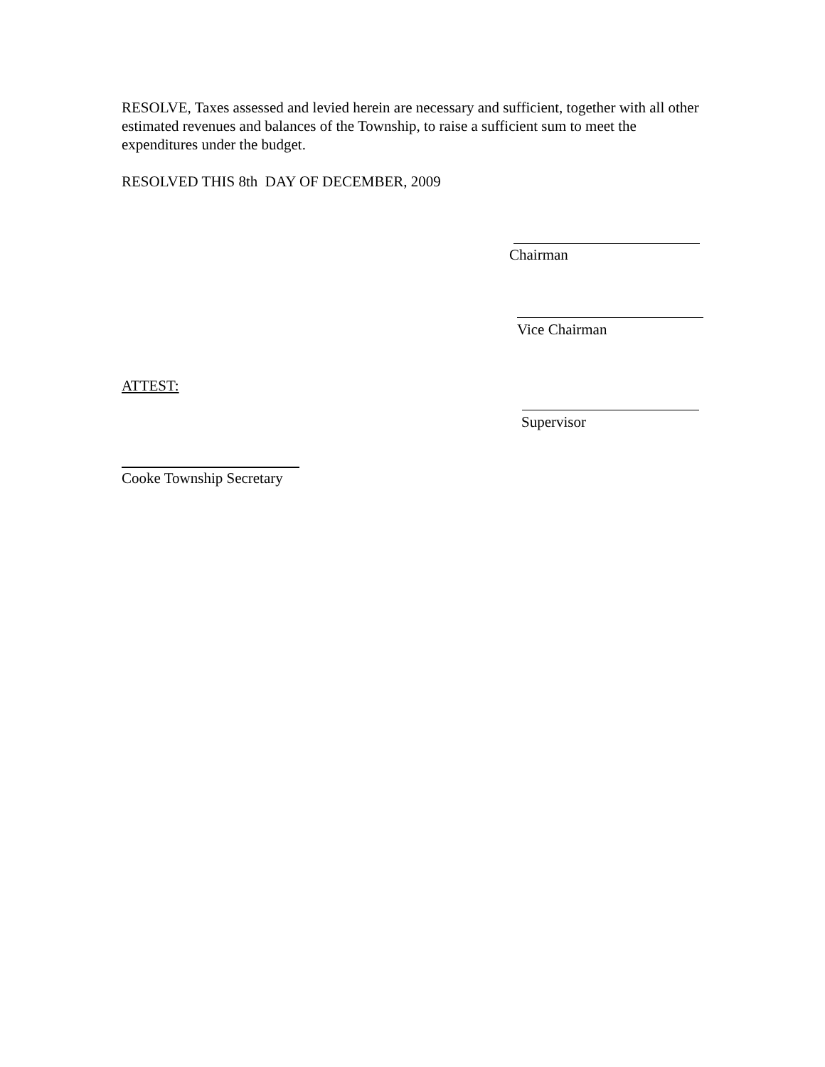RESOLVE, Taxes assessed and levied herein are necessary and sufficient, together with all other estimated revenues and balances of the Township, to raise a sufficient sum to meet the expenditures under the budget.
RESOLVED THIS 8th DAY OF DECEMBER, 2009
Chairman
Vice Chairman
ATTEST:
Supervisor
Cooke Township Secretary